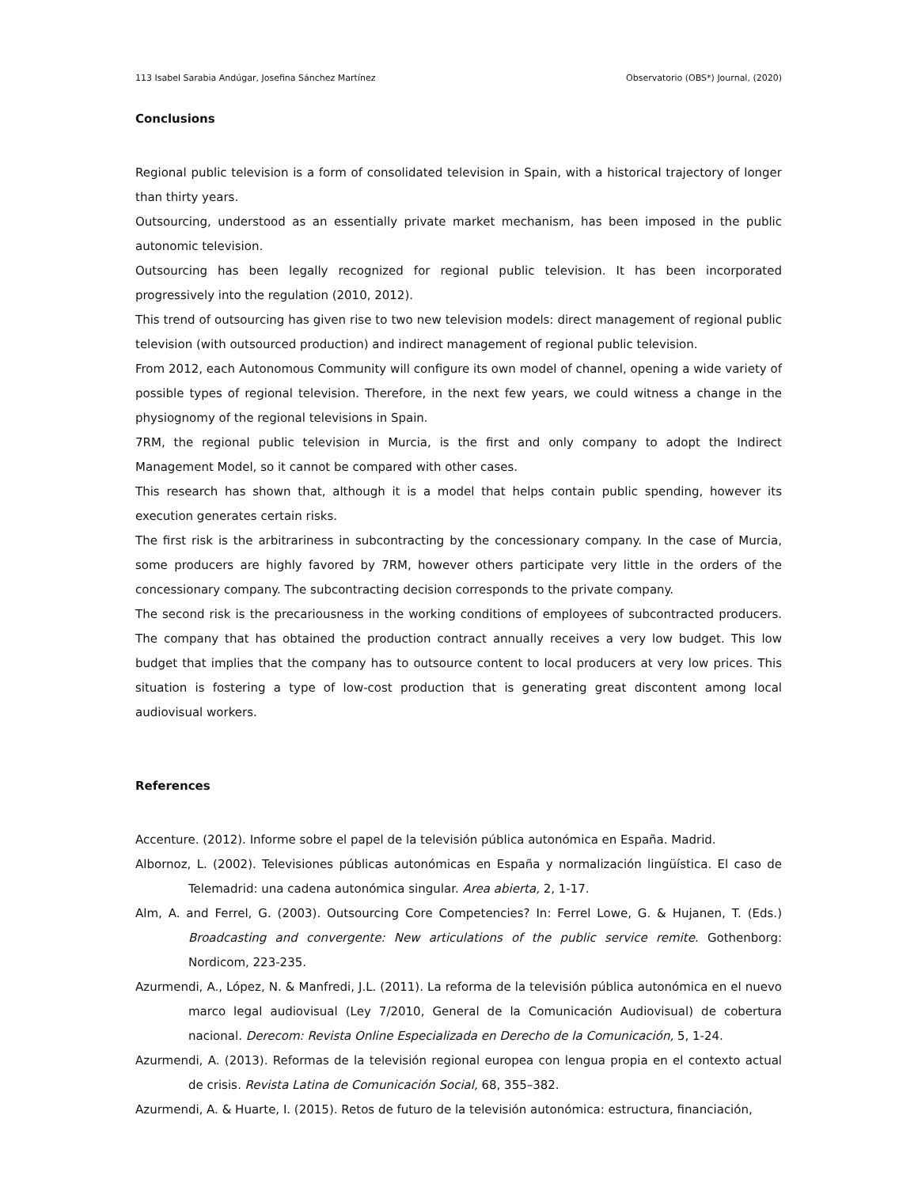113 Isabel Sarabia Andúgar, Josefina Sánchez Martínez Observatorio (OBS*) Journal, (2020)
Conclusions
Regional public television is a form of consolidated television in Spain, with a historical trajectory of longer than thirty years.
Outsourcing, understood as an essentially private market mechanism, has been imposed in the public autonomic television.
Outsourcing has been legally recognized for regional public television. It has been incorporated progressively into the regulation (2010, 2012).
This trend of outsourcing has given rise to two new television models: direct management of regional public television (with outsourced production) and indirect management of regional public television.
From 2012, each Autonomous Community will configure its own model of channel, opening a wide variety of possible types of regional television. Therefore, in the next few years, we could witness a change in the physiognomy of the regional televisions in Spain.
7RM, the regional public television in Murcia, is the first and only company to adopt the Indirect Management Model, so it cannot be compared with other cases.
This research has shown that, although it is a model that helps contain public spending, however its execution generates certain risks.
The first risk is the arbitrariness in subcontracting by the concessionary company. In the case of Murcia, some producers are highly favored by 7RM, however others participate very little in the orders of the concessionary company. The subcontracting decision corresponds to the private company.
The second risk is the precariousness in the working conditions of employees of subcontracted producers. The company that has obtained the production contract annually receives a very low budget. This low budget that implies that the company has to outsource content to local producers at very low prices. This situation is fostering a type of low-cost production that is generating great discontent among local audiovisual workers.
References
Accenture. (2012). Informe sobre el papel de la televisión pública autonómica en España. Madrid.
Albornoz, L. (2002). Televisiones públicas autonómicas en España y normalización lingüística. El caso de Telemadrid: una cadena autonómica singular. Area abierta, 2, 1-17.
Alm, A. and Ferrel, G. (2003). Outsourcing Core Competencies? In: Ferrel Lowe, G. & Hujanen, T. (Eds.) Broadcasting and convergente: New articulations of the public service remite. Gothenborg: Nordicom, 223-235.
Azurmendi, A., López, N. & Manfredi, J.L. (2011). La reforma de la televisión pública autonómica en el nuevo marco legal audiovisual (Ley 7/2010, General de la Comunicación Audiovisual) de cobertura nacional. Derecom: Revista Online Especializada en Derecho de la Comunicación, 5, 1-24.
Azurmendi, A. (2013). Reformas de la televisión regional europea con lengua propia en el contexto actual de crisis. Revista Latina de Comunicación Social, 68, 355–382.
Azurmendi, A. & Huarte, I. (2015). Retos de futuro de la televisión autonómica: estructura, financiación,